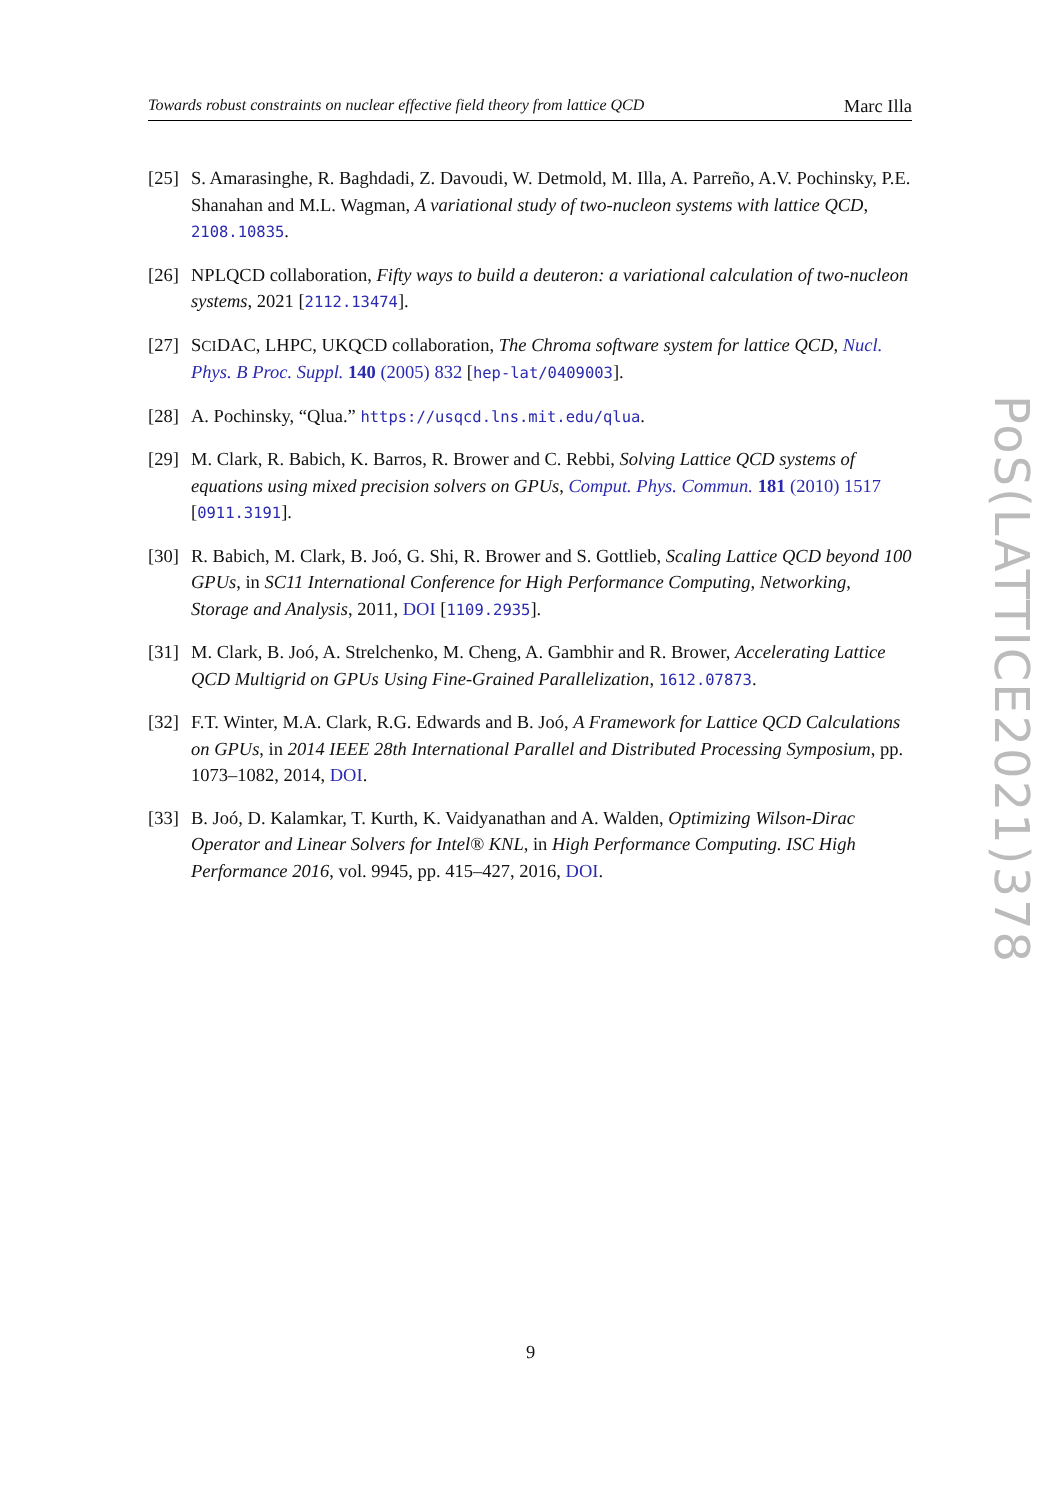Towards robust constraints on nuclear effective field theory from lattice QCD Marc Illa
[25] S. Amarasinghe, R. Baghdadi, Z. Davoudi, W. Detmold, M. Illa, A. Parreño, A.V. Pochinsky, P.E. Shanahan and M.L. Wagman, A variational study of two-nucleon systems with lattice QCD, 2108.10835.
[26] NPLQCD collaboration, Fifty ways to build a deuteron: a variational calculation of two-nucleon systems, 2021 [2112.13474].
[27] SCIDAC, LHPC, UKQCD collaboration, The Chroma software system for lattice QCD, Nucl. Phys. B Proc. Suppl. 140 (2005) 832 [hep-lat/0409003].
[28] A. Pochinsky, “Qlua.” https://usqcd.lns.mit.edu/qlua.
[29] M. Clark, R. Babich, K. Barros, R. Brower and C. Rebbi, Solving Lattice QCD systems of equations using mixed precision solvers on GPUs, Comput. Phys. Commun. 181 (2010) 1517 [0911.3191].
[30] R. Babich, M. Clark, B. Joó, G. Shi, R. Brower and S. Gottlieb, Scaling Lattice QCD beyond 100 GPUs, in SC11 International Conference for High Performance Computing, Networking, Storage and Analysis, 2011, DOI [1109.2935].
[31] M. Clark, B. Joó, A. Strelchenko, M. Cheng, A. Gambhir and R. Brower, Accelerating Lattice QCD Multigrid on GPUs Using Fine-Grained Parallelization, 1612.07873.
[32] F.T. Winter, M.A. Clark, R.G. Edwards and B. Joó, A Framework for Lattice QCD Calculations on GPUs, in 2014 IEEE 28th International Parallel and Distributed Processing Symposium, pp. 1073–1082, 2014, DOI.
[33] B. Joó, D. Kalamkar, T. Kurth, K. Vaidyanathan and A. Walden, Optimizing Wilson-Dirac Operator and Linear Solvers for Intel® KNL, in High Performance Computing. ISC High Performance 2016, vol. 9945, pp. 415–427, 2016, DOI.
PoS(LATTICE2021)378
9